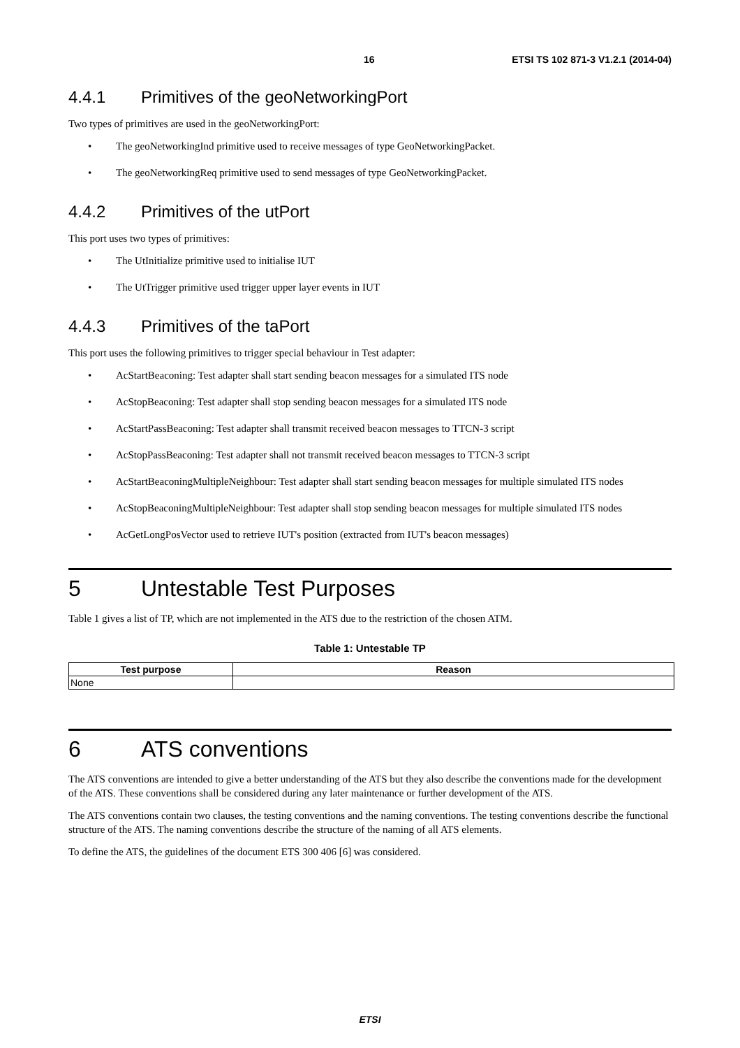16 ETSI TS 102 871-3 V1.2.1 (2014-04)
4.4.1 Primitives of the geoNetworkingPort
Two types of primitives are used in the geoNetworkingPort:
• The geoNetworkingInd primitive used to receive messages of type GeoNetworkingPacket.
• The geoNetworkingReq primitive used to send messages of type GeoNetworkingPacket.
4.4.2 Primitives of the utPort
This port uses two types of primitives:
• The UtInitialize primitive used to initialise IUT
• The UtTrigger primitive used trigger upper layer events in IUT
4.4.3 Primitives of the taPort
This port uses the following primitives to trigger special behaviour in Test adapter:
• AcStartBeaconing: Test adapter shall start sending beacon messages for a simulated ITS node
• AcStopBeaconing: Test adapter shall stop sending beacon messages for a simulated ITS node
• AcStartPassBeaconing: Test adapter shall transmit received beacon messages to TTCN-3 script
• AcStopPassBeaconing: Test adapter shall not transmit received beacon messages to TTCN-3 script
• AcStartBeaconingMultipleNeighbour: Test adapter shall start sending beacon messages for multiple simulated ITS nodes
• AcStopBeaconingMultipleNeighbour: Test adapter shall stop sending beacon messages for multiple simulated ITS nodes
• AcGetLongPosVector used to retrieve IUT's position (extracted from IUT's beacon messages)
5 Untestable Test Purposes
Table 1 gives a list of TP, which are not implemented in the ATS due to the restriction of the chosen ATM.
Table 1: Untestable TP
| Test purpose | Reason |
| --- | --- |
| None | |
6 ATS conventions
The ATS conventions are intended to give a better understanding of the ATS but they also describe the conventions made for the development of the ATS. These conventions shall be considered during any later maintenance or further development of the ATS.
The ATS conventions contain two clauses, the testing conventions and the naming conventions. The testing conventions describe the functional structure of the ATS. The naming conventions describe the structure of the naming of all ATS elements.
To define the ATS, the guidelines of the document ETS 300 406 [6] was considered.
ETSI